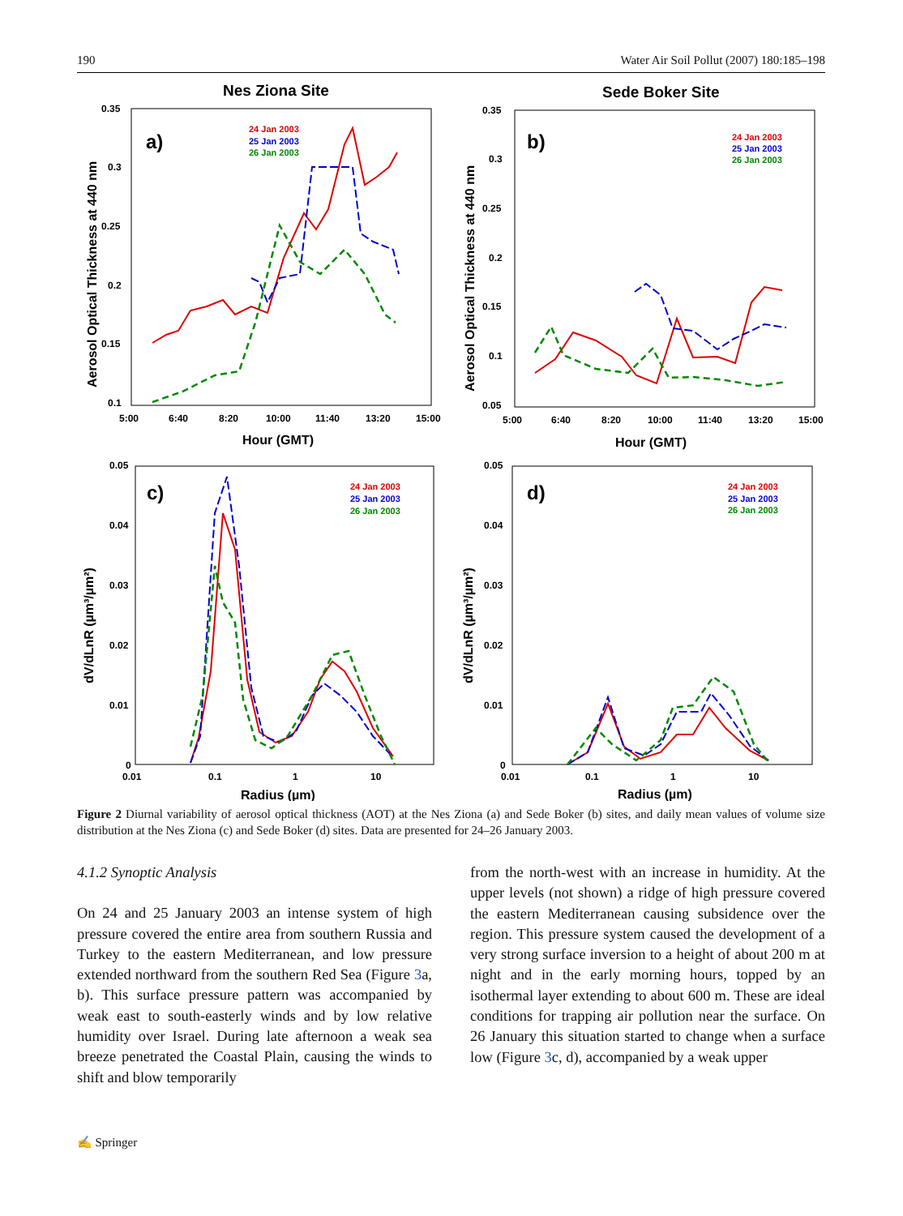190 Water Air Soil Pollut (2007) 180:185–198
Nes Ziona Site
a)
0.35
0.3
0.25
0.2
0.15
0.1
5:00
6:40
8:20
10:00
11:40
13:20
15:00
Hour (GMT)
Aerosol Optical Thickness at 440 nm
24 Jan 2003
25 Jan 2003
26 Jan 2003
Sede Boker Site
b)
0.35
0.3
0.25
0.2
0.15
0.1
0.05
5:00
6:40
8:20
10:00
11:40
13:20
15:00
Hour (GMT)
Aerosol Optical Thickness at 440 nm
24 Jan 2003
25 Jan 2003
26 Jan 2003
c)
0.05
0.04
0.03
0.02
0.01
0
0.01
0.1
1
10
Radius (µm)
dV/dLnR (µm³/µm²)
24 Jan 2003
25 Jan 2003
26 Jan 2003
d)
0.05
0.04
0.03
0.02
0.01
0
0.01
0.1
1
10
Radius (µm)
dV/dLnR (µm³/µm²)
24 Jan 2003
25 Jan 2003
26 Jan 2003
Figure 2 Diurnal variability of aerosol optical thickness (AOT) at the Nes Ziona (a) and Sede Boker (b) sites, and daily mean values of volume size distribution at the Nes Ziona (c) and Sede Boker (d) sites. Data are presented for 24–26 January 2003.
4.1.2 Synoptic Analysis
On 24 and 25 January 2003 an intense system of high pressure covered the entire area from southern Russia and Turkey to the eastern Mediterranean, and low pressure extended northward from the southern Red Sea (Figure 3a, b). This surface pressure pattern was accompanied by weak east to south-easterly winds and by low relative humidity over Israel. During late afternoon a weak sea breeze penetrated the Coastal Plain, causing the winds to shift and blow temporarily
from the north-west with an increase in humidity. At the upper levels (not shown) a ridge of high pressure covered the eastern Mediterranean causing subsidence over the region. This pressure system caused the development of a very strong surface inversion to a height of about 200 m at night and in the early morning hours, topped by an isothermal layer extending to about 600 m. These are ideal conditions for trapping air pollution near the surface. On 26 January this situation started to change when a surface low (Figure 3c, d), accompanied by a weak upper
✍ Springer